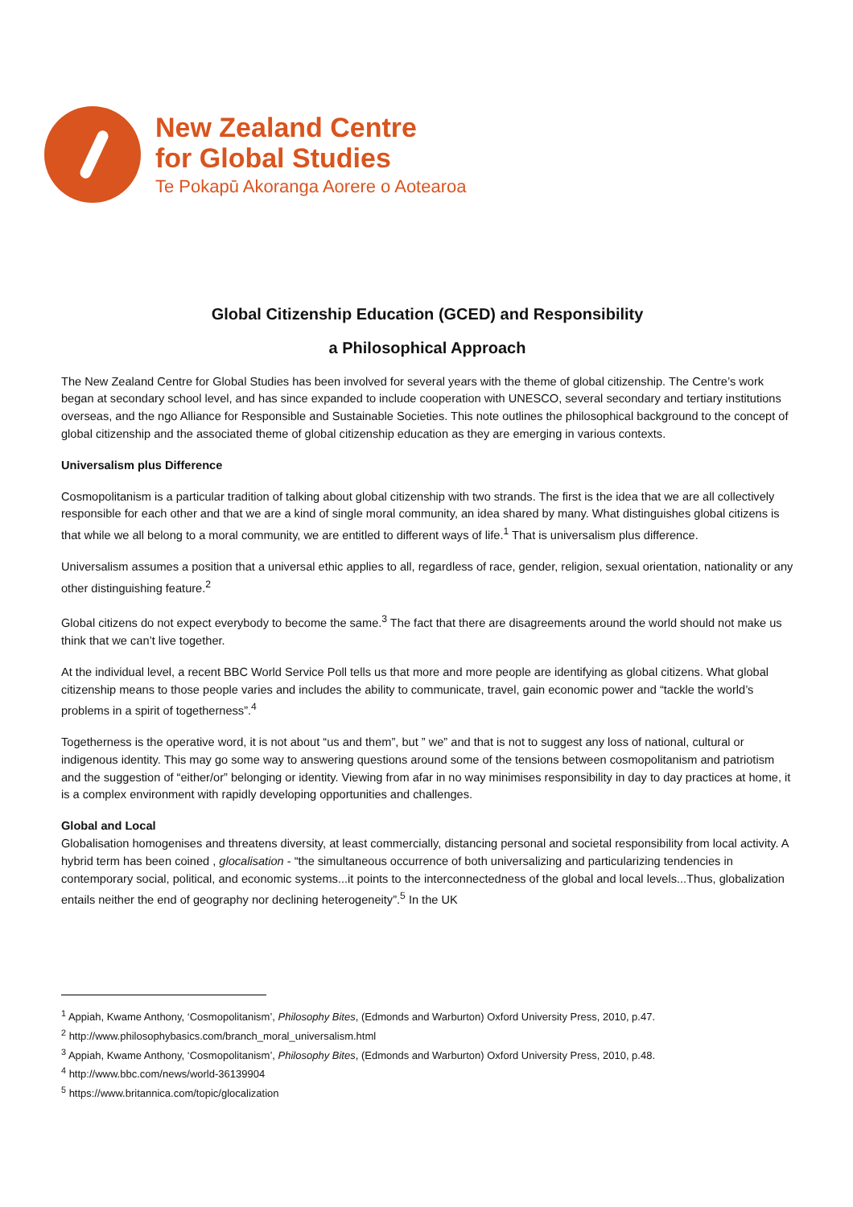New Zealand Centre
for Global Studies
Te Pokapū Akoranga Aorere o Aotearoa
Global Citizenship Education (GCED) and Responsibility
a Philosophical Approach
The New Zealand Centre for Global Studies has been involved for several years with the theme of global citizenship. The Centre’s work began at secondary school level, and has since expanded to include cooperation with UNESCO, several secondary and tertiary institutions overseas, and the ngo Alliance for Responsible and Sustainable Societies. This note outlines the philosophical background to the concept of global citizenship and the associated theme of global citizenship education as they are emerging in various contexts.
Universalism plus Difference
Cosmopolitanism is a particular tradition of talking about global citizenship with two strands. The first is the idea that we are all collectively responsible for each other and that we are a kind of single moral community, an idea shared by many. What distinguishes global citizens is that while we all belong to a moral community, we are entitled to different ways of life.<sup>1</sup> That is universalism plus difference.
Universalism assumes a position that a universal ethic applies to all, regardless of race, gender, religion, sexual orientation, nationality or any other distinguishing feature.<sup>2</sup>
Global citizens do not expect everybody to become the same.<sup>3</sup> The fact that there are disagreements around the world should not make us think that we can’t live together.
At the individual level, a recent BBC World Service Poll tells us that more and more people are identifying as global citizens. What global citizenship means to those people varies and includes the ability to communicate, travel, gain economic power and “tackle the world’s problems in a spirit of togetherness”.<sup>4</sup>
Togetherness is the operative word, it is not about “us and them”, but ” we” and that is not to suggest any loss of national, cultural or indigenous identity. This may go some way to answering questions around some of the tensions between cosmopolitanism and patriotism and the suggestion of “either/or” belonging or identity. Viewing from afar in no way minimises responsibility in day to day practices at home, it is a complex environment with rapidly developing opportunities and challenges.
Global and Local
Globalisation homogenises and threatens diversity, at least commercially, distancing personal and societal responsibility from local activity. A hybrid term has been coined , glocalisation - “the simultaneous occurrence of both universalizing and particularizing tendencies in contemporary social, political, and economic systems...it points to the interconnectedness of the global and local levels...Thus, globalization entails neither the end of geography nor declining heterogeneity”.<sup>5</sup> In the UK
<sup>1</sup> Appiah, Kwame Anthony, ‘Cosmopolitanism’, Philosophy Bites, (Edmonds and Warburton) Oxford University Press, 2010, p.47.
<sup>2</sup> http://www.philosophybasics.com/branch_moral_universalism.html
<sup>3</sup> Appiah, Kwame Anthony, ‘Cosmopolitanism’, Philosophy Bites, (Edmonds and Warburton) Oxford University Press, 2010, p.48.
<sup>4</sup> http://www.bbc.com/news/world-36139904
<sup>5</sup> https://www.britannica.com/topic/glocalization